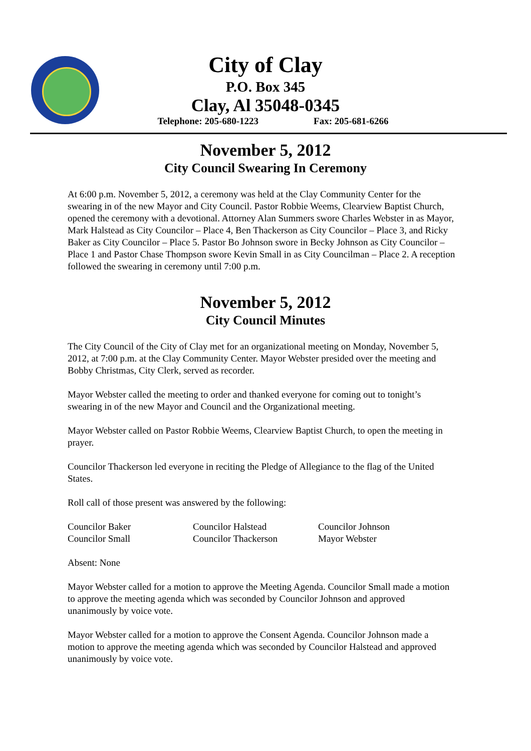City of Clay
P.O. Box 345
Clay, Al 35048-0345
Telephone: 205-680-1223 Fax: 205-681-6266
November 5, 2012
City Council Swearing In Ceremony
At 6:00 p.m. November 5, 2012, a ceremony was held at the Clay Community Center for the swearing in of the new Mayor and City Council. Pastor Robbie Weems, Clearview Baptist Church, opened the ceremony with a devotional. Attorney Alan Summers swore Charles Webster in as Mayor, Mark Halstead as City Councilor – Place 4, Ben Thackerson as City Councilor – Place 3, and Ricky Baker as City Councilor – Place 5. Pastor Bo Johnson swore in Becky Johnson as City Councilor – Place 1 and Pastor Chase Thompson swore Kevin Small in as City Councilman – Place 2. A reception followed the swearing in ceremony until 7:00 p.m.
November 5, 2012
City Council Minutes
The City Council of the City of Clay met for an organizational meeting on Monday, November 5, 2012, at 7:00 p.m. at the Clay Community Center. Mayor Webster presided over the meeting and Bobby Christmas, City Clerk, served as recorder.
Mayor Webster called the meeting to order and thanked everyone for coming out to tonight’s swearing in of the new Mayor and Council and the Organizational meeting.
Mayor Webster called on Pastor Robbie Weems, Clearview Baptist Church, to open the meeting in prayer.
Councilor Thackerson led everyone in reciting the Pledge of Allegiance to the flag of the United States.
Roll call of those present was answered by the following:
| Councilor Baker | Councilor Halstead | Councilor Johnson |
| Councilor Small | Councilor Thackerson | Mayor Webster |
Absent: None
Mayor Webster called for a motion to approve the Meeting Agenda. Councilor Small made a motion to approve the meeting agenda which was seconded by Councilor Johnson and approved unanimously by voice vote.
Mayor Webster called for a motion to approve the Consent Agenda. Councilor Johnson made a motion to approve the meeting agenda which was seconded by Councilor Halstead and approved unanimously by voice vote.